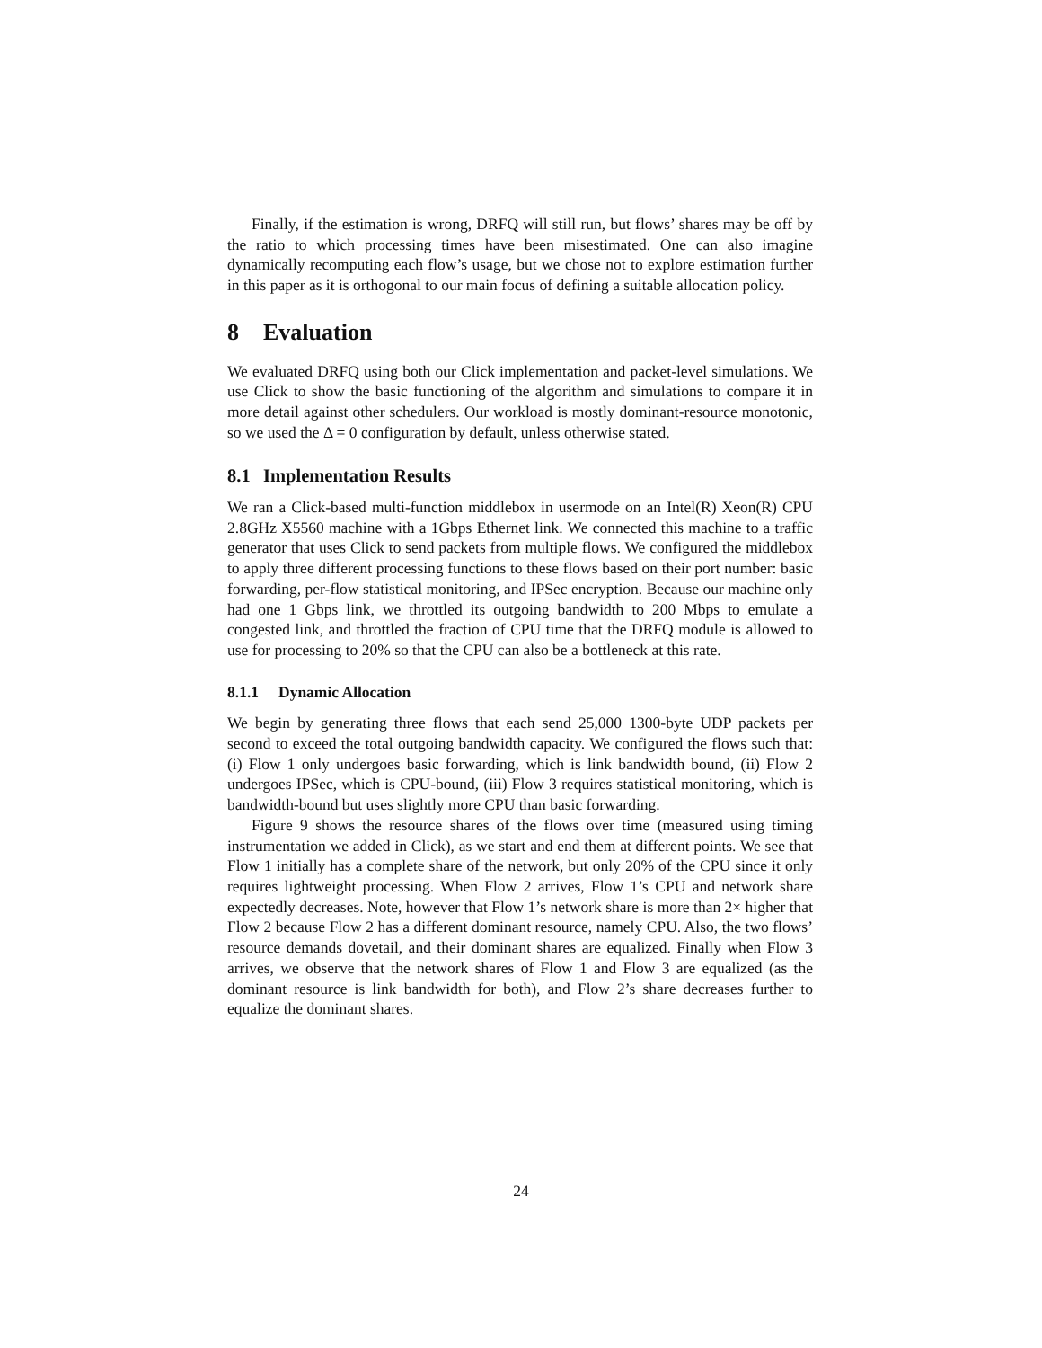Finally, if the estimation is wrong, DRFQ will still run, but flows’ shares may be off by the ratio to which processing times have been misestimated. One can also imagine dynamically recomputing each flow’s usage, but we chose not to explore estimation further in this paper as it is orthogonal to our main focus of defining a suitable allocation policy.
8 Evaluation
We evaluated DRFQ using both our Click implementation and packet-level simulations. We use Click to show the basic functioning of the algorithm and simulations to compare it in more detail against other schedulers. Our workload is mostly dominant-resource monotonic, so we used the Δ = 0 configuration by default, unless otherwise stated.
8.1 Implementation Results
We ran a Click-based multi-function middlebox in usermode on an Intel(R) Xeon(R) CPU 2.8GHz X5560 machine with a 1Gbps Ethernet link. We connected this machine to a traffic generator that uses Click to send packets from multiple flows. We configured the middlebox to apply three different processing functions to these flows based on their port number: basic forwarding, per-flow statistical monitoring, and IPSec encryption. Because our machine only had one 1 Gbps link, we throttled its outgoing bandwidth to 200 Mbps to emulate a congested link, and throttled the fraction of CPU time that the DRFQ module is allowed to use for processing to 20% so that the CPU can also be a bottleneck at this rate.
8.1.1 Dynamic Allocation
We begin by generating three flows that each send 25,000 1300-byte UDP packets per second to exceed the total outgoing bandwidth capacity. We configured the flows such that: (i) Flow 1 only undergoes basic forwarding, which is link bandwidth bound, (ii) Flow 2 undergoes IPSec, which is CPU-bound, (iii) Flow 3 requires statistical monitoring, which is bandwidth-bound but uses slightly more CPU than basic forwarding.
Figure 9 shows the resource shares of the flows over time (measured using timing instrumentation we added in Click), as we start and end them at different points. We see that Flow 1 initially has a complete share of the network, but only 20% of the CPU since it only requires lightweight processing. When Flow 2 arrives, Flow 1’s CPU and network share expectedly decreases. Note, however that Flow 1’s network share is more than 2× higher that Flow 2 because Flow 2 has a different dominant resource, namely CPU. Also, the two flows’ resource demands dovetail, and their dominant shares are equalized. Finally when Flow 3 arrives, we observe that the network shares of Flow 1 and Flow 3 are equalized (as the dominant resource is link bandwidth for both), and Flow 2’s share decreases further to equalize the dominant shares.
24